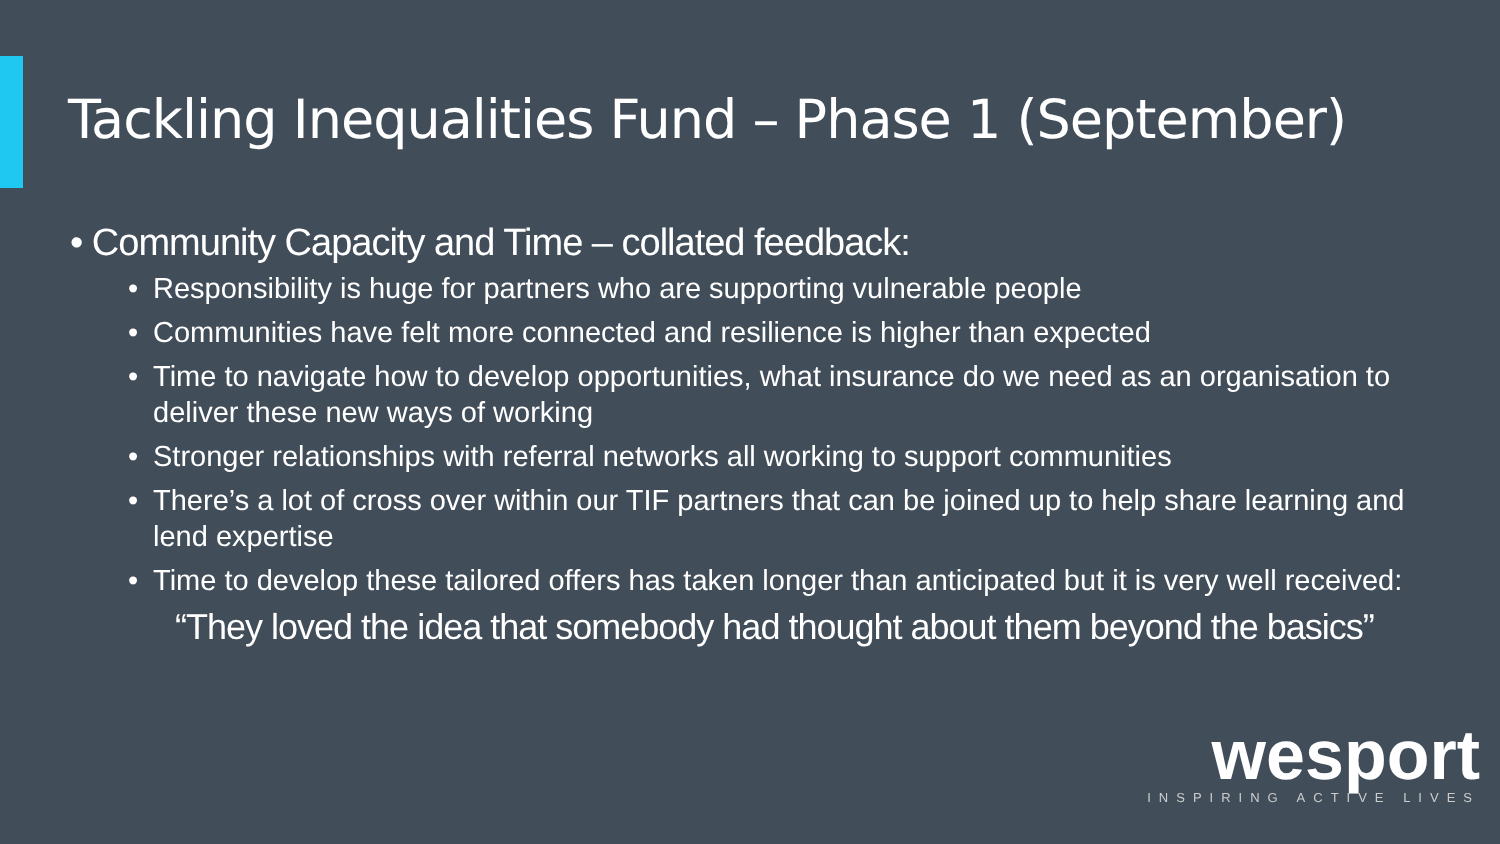Tackling Inequalities Fund – Phase 1 (September)
• Community Capacity and Time – collated feedback:
• Responsibility is huge for partners who are supporting vulnerable people
• Communities have felt more connected and resilience is higher than expected
• Time to navigate how to develop opportunities, what insurance do we need as an organisation to deliver these new ways of working
• Stronger relationships with referral networks all working to support communities
• There’s a lot of cross over within our TIF partners that can be joined up to help share learning and lend expertise
• Time to develop these tailored offers has taken longer than anticipated but it is very well received:
“They loved the idea that somebody had thought about them beyond the basics”
wesport
INSPIRING ACTIVE LIVES